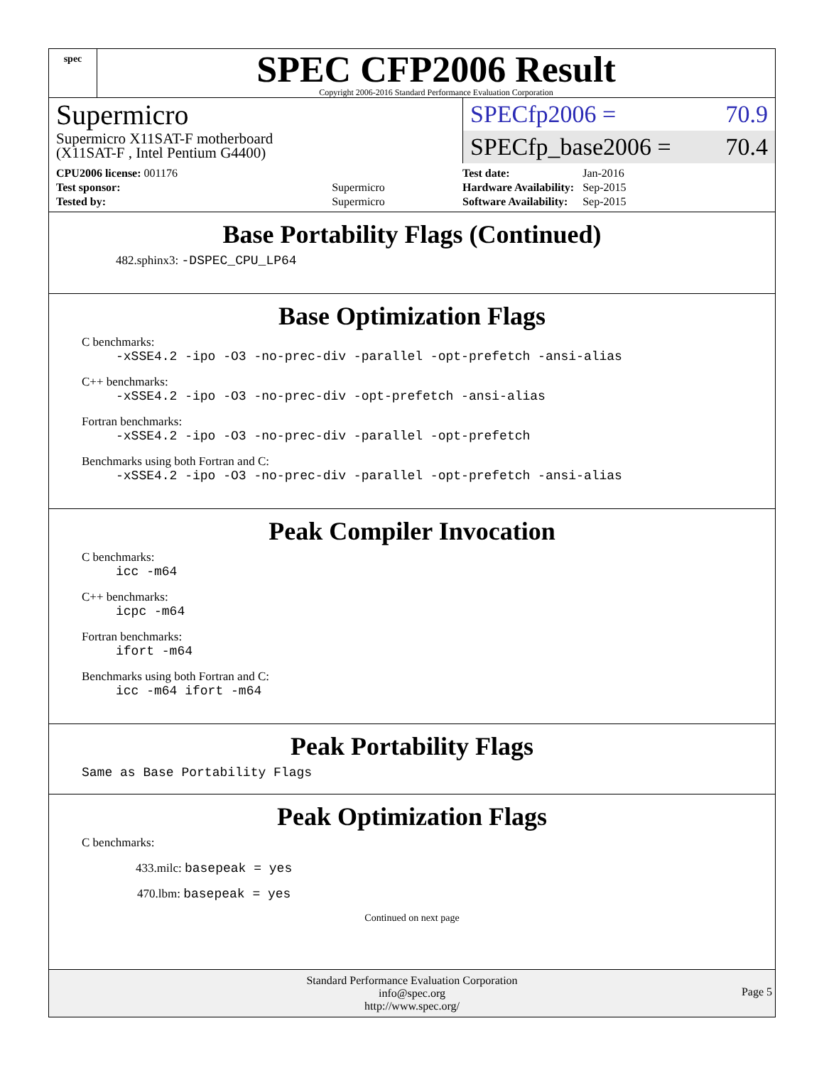spec
SPEC CFP2006 Result
Copyright 2006-2016 Standard Performance Evaluation Corporation
Supermicro
Supermicro X11SAT-F motherboard
(X11SAT-F , Intel Pentium G4400)
SPECfp2006 = 70.9
SPECfp_base2006 = 70.4
| CPU2006 license: 001176 | |
| Test sponsor: | Supermicro |
| Tested by: | Supermicro |
| Test date: | Jan-2016 |
| Hardware Availability: | Sep-2015 |
| Software Availability: | Sep-2015 |
Base Portability Flags (Continued)
482.sphinx3: -DSPEC_CPU_LP64
Base Optimization Flags
C benchmarks:
-xSSE4.2 -ipo -O3 -no-prec-div -parallel -opt-prefetch -ansi-alias
C++ benchmarks:
-xSSE4.2 -ipo -O3 -no-prec-div -opt-prefetch -ansi-alias
Fortran benchmarks:
-xSSE4.2 -ipo -O3 -no-prec-div -parallel -opt-prefetch
Benchmarks using both Fortran and C:
-xSSE4.2 -ipo -O3 -no-prec-div -parallel -opt-prefetch -ansi-alias
Peak Compiler Invocation
C benchmarks:
icc -m64
C++ benchmarks:
icpc -m64
Fortran benchmarks:
ifort -m64
Benchmarks using both Fortran and C:
icc -m64 ifort -m64
Peak Portability Flags
Same as Base Portability Flags
Peak Optimization Flags
C benchmarks:
433.milc: basepeak = yes
470.lbm: basepeak = yes
Continued on next page
Standard Performance Evaluation Corporation
info@spec.org
http://www.spec.org/
Page 5